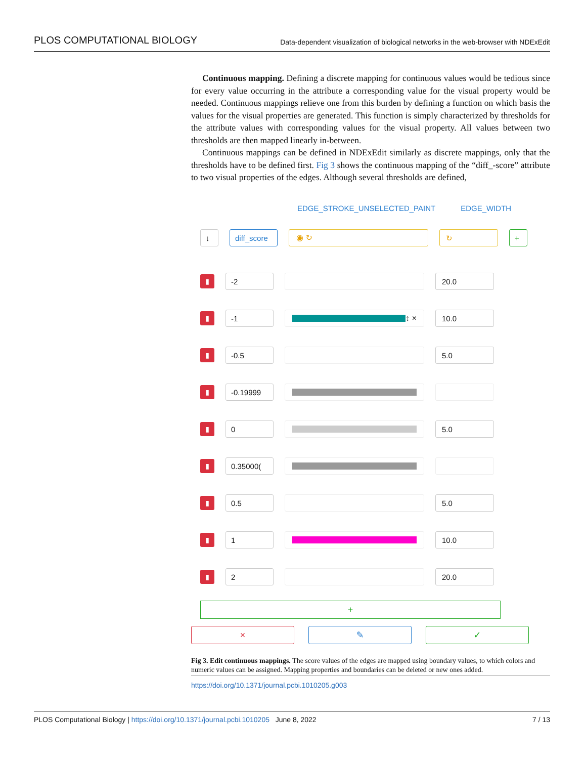PLOS COMPUTATIONAL BIOLOGY Data-dependent visualization of biological networks in the web-browser with NDExEdit
Continuous mapping. Defining a discrete mapping for continuous values would be tedious since for every value occurring in the attribute a corresponding value for the visual property would be needed. Continuous mappings relieve one from this burden by defining a function on which basis the values for the visual properties are generated. This function is simply characterized by thresholds for the attribute values with corresponding values for the visual property. All values between two thresholds are then mapped linearly in-between.
Continuous mappings can be defined in NDExEdit similarly as discrete mappings, only that the thresholds have to be defined first. Fig 3 shows the continuous mapping of the “diff_-score” attribute to two visual properties of the edges. Although several thresholds are defined,
EDGE_STROKE_UNSELECTED_PAINT EDGE_WIDTH
↓ diff_score
◉ ↻
↻ +
▮
-2 20.0
▮
-1
↕ ×
10.0
▮
-0.5 5.0
▮
-0.19999
▮
0 5.0
▮
0.35000(
▮
0.5 5.0
▮
1 10.0
▮
2 20.0
+
× ✎ ✓
Fig 3. Edit continuous mappings. The score values of the edges are mapped using boundary values, to which colors and numeric values can be assigned. Mapping properties and boundaries can be deleted or new ones added.
https://doi.org/10.1371/journal.pcbi.1010205.g003
PLOS Computational Biology | https://doi.org/10.1371/journal.pcbi.1010205 June 8, 2022 7 / 13